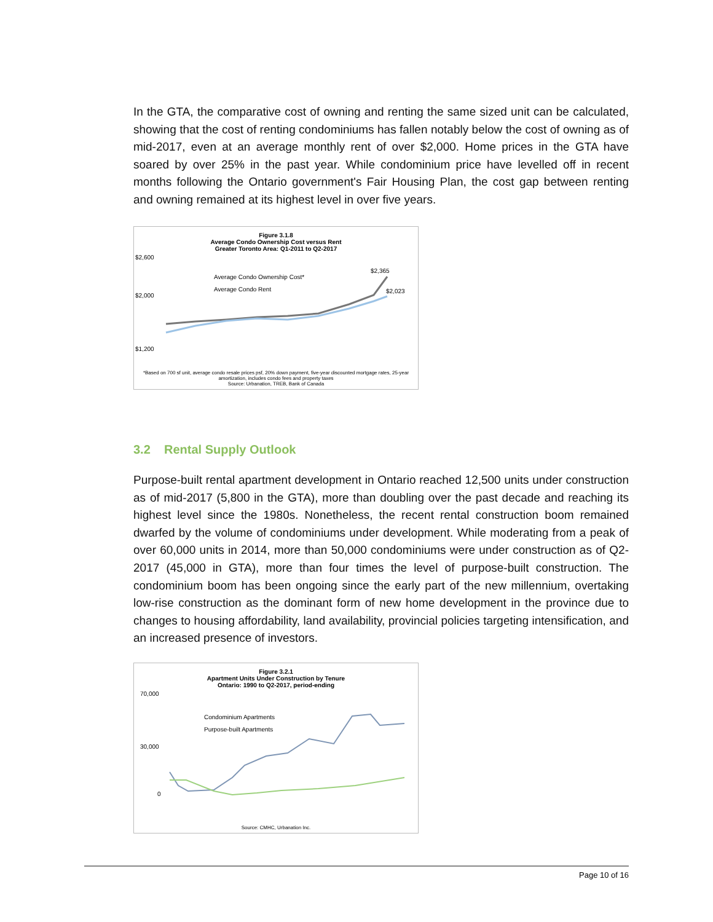In the GTA, the comparative cost of owning and renting the same sized unit can be calculated, showing that the cost of renting condominiums has fallen notably below the cost of owning as of mid-2017, even at an average monthly rent of over $2,000. Home prices in the GTA have soared by over 25% in the past year. While condominium price have levelled off in recent months following the Ontario government's Fair Housing Plan, the cost gap between renting and owning remained at its highest level in over five years.
Figure 3.1.8
Average Condo Ownership Cost versus Rent
Greater Toronto Area: Q1-2011 to Q2-2017
$2,600
$2,000
$1,200
$2,365
$2,023
Average Condo Ownership Cost*
Average Condo Rent
*Based on 700 sf unit, average condo resale prices psf, 20% down payment, five-year discounted mortgage rates, 25-year amortization, includes condo fees and property taxes
Source: Urbanation, TREB, Bank of Canada
3.2 Rental Supply Outlook
Purpose-built rental apartment development in Ontario reached 12,500 units under construction as of mid-2017 (5,800 in the GTA), more than doubling over the past decade and reaching its highest level since the 1980s. Nonetheless, the recent rental construction boom remained dwarfed by the volume of condominiums under development. While moderating from a peak of over 60,000 units in 2014, more than 50,000 condominiums were under construction as of Q2-2017 (45,000 in GTA), more than four times the level of purpose-built construction. The condominium boom has been ongoing since the early part of the new millennium, overtaking low-rise construction as the dominant form of new home development in the province due to changes to housing affordability, land availability, provincial policies targeting intensification, and an increased presence of investors.
Figure 3.2.1
Apartment Units Under Construction by Tenure
Ontario: 1990 to Q2-2017, period-ending
70,000
30,000
0
Condominium Apartments
Purpose-built Apartments
Source: CMHC, Urbanation Inc.
Page 10 of 16